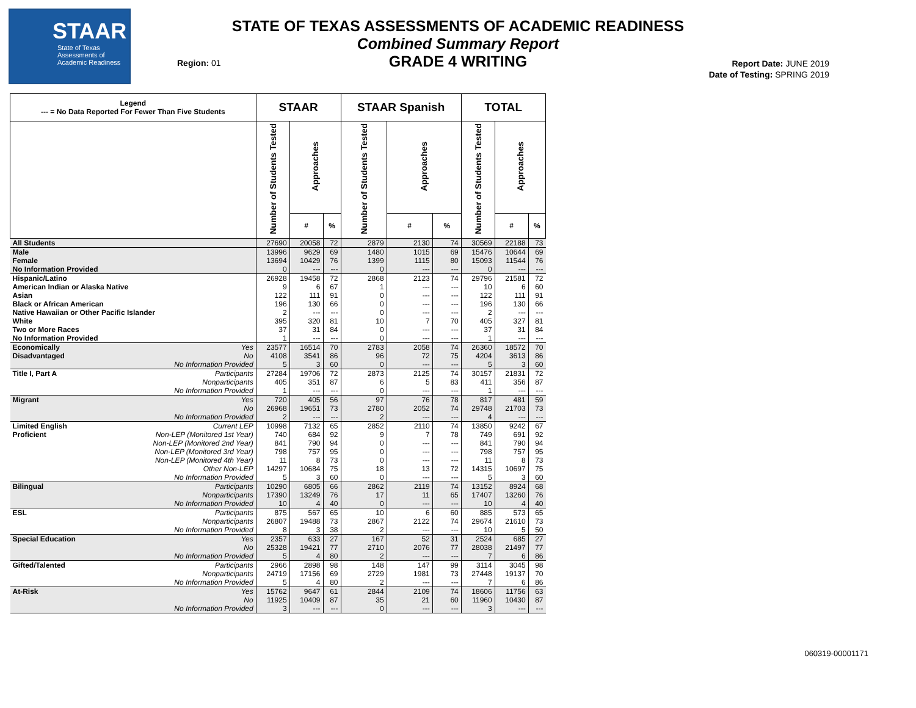STAAR
State of Texas
Assessments of
Academic Readiness
STATE OF TEXAS ASSESSMENTS OF ACADEMIC READINESS
Combined Summary Report
GRADE 4 WRITING
Region: 01
Report Date: JUNE 2019
Date of Testing: SPRING 2019
| Legend --- = No Data Reported For Fewer Than Five Students | | STAAR | | | STAAR Spanish | | | TOTAL | | |
| --- | --- | --- | --- | --- | --- | --- | --- | --- | --- | --- |
| | | Number of Students Tested | Approaches | | Number of Students Tested | Approaches | | Number of Students Tested | Approaches | |
| | | | # | % | | # | % | | # | % |
| All Students | | 27690 | 20058 | 72 | 2879 | 2130 | 74 | 30569 | 22188 | 73 |
| Male | | 13996 | 9629 | 69 | 1480 | 1015 | 69 | 15476 | 10644 | 69 |
| Female | | 13694 | 10429 | 76 | 1399 | 1115 | 80 | 15093 | 11544 | 76 |
| No Information Provided | | 0 | --- | --- | 0 | --- | --- | 0 | --- | --- |
| Hispanic/Latino | | 26928 | 19458 | 72 | 2868 | 2123 | 74 | 29796 | 21581 | 72 |
| American Indian or Alaska Native | | 9 | 6 | 67 | 1 | --- | --- | 10 | 6 | 60 |
| Asian | | 122 | 111 | 91 | 0 | --- | --- | 122 | 111 | 91 |
| Black or African American | | 196 | 130 | 66 | 0 | --- | --- | 196 | 130 | 66 |
| Native Hawaiian or Other Pacific Islander | | 2 | --- | --- | 0 | --- | --- | 2 | --- | --- |
| White | | 395 | 320 | 81 | 10 | 7 | 70 | 405 | 327 | 81 |
| Two or More Races | | 37 | 31 | 84 | 0 | --- | --- | 37 | 31 | 84 |
| No Information Provided | | 1 | --- | --- | 0 | --- | --- | 1 | --- | --- |
| Economically | Yes | 23577 | 16514 | 70 | 2783 | 2058 | 74 | 26360 | 18572 | 70 |
| Disadvantaged | No | 4108 | 3541 | 86 | 96 | 72 | 75 | 4204 | 3613 | 86 |
| | No Information Provided | 5 | 3 | 60 | 0 | --- | --- | 5 | 3 | 60 |
| Title I, Part A | Participants | 27284 | 19706 | 72 | 2873 | 2125 | 74 | 30157 | 21831 | 72 |
| | Nonparticipants | 405 | 351 | 87 | 6 | 5 | 83 | 411 | 356 | 87 |
| | No Information Provided | 1 | --- | --- | 0 | --- | --- | 1 | --- | --- |
| Migrant | Yes | 720 | 405 | 56 | 97 | 76 | 78 | 817 | 481 | 59 |
| | No | 26968 | 19651 | 73 | 2780 | 2052 | 74 | 29748 | 21703 | 73 |
| | No Information Provided | 2 | --- | --- | 2 | --- | --- | 4 | --- | --- |
| Limited English | Current LEP | 10998 | 7132 | 65 | 2852 | 2110 | 74 | 13850 | 9242 | 67 |
| Proficient | Non-LEP (Monitored 1st Year) | 740 | 684 | 92 | 9 | 7 | 78 | 749 | 691 | 92 |
| | Non-LEP (Monitored 2nd Year) | 841 | 790 | 94 | 0 | --- | --- | 841 | 790 | 94 |
| | Non-LEP (Monitored 3rd Year) | 798 | 757 | 95 | 0 | --- | --- | 798 | 757 | 95 |
| | Non-LEP (Monitored 4th Year) | 11 | 8 | 73 | 0 | --- | --- | 11 | 8 | 73 |
| | Other Non-LEP | 14297 | 10684 | 75 | 18 | 13 | 72 | 14315 | 10697 | 75 |
| | No Information Provided | 5 | 3 | 60 | 0 | --- | --- | 5 | 3 | 60 |
| Bilingual | Participants | 10290 | 6805 | 66 | 2862 | 2119 | 74 | 13152 | 8924 | 68 |
| | Nonparticipants | 17390 | 13249 | 76 | 17 | 11 | 65 | 17407 | 13260 | 76 |
| | No Information Provided | 10 | 4 | 40 | 0 | --- | --- | 10 | 4 | 40 |
| ESL | Participants | 875 | 567 | 65 | 10 | 6 | 60 | 885 | 573 | 65 |
| | Nonparticipants | 26807 | 19488 | 73 | 2867 | 2122 | 74 | 29674 | 21610 | 73 |
| | No Information Provided | 8 | 3 | 38 | 2 | --- | --- | 10 | 5 | 50 |
| Special Education | Yes | 2357 | 633 | 27 | 167 | 52 | 31 | 2524 | 685 | 27 |
| | No | 25328 | 19421 | 77 | 2710 | 2076 | 77 | 28038 | 21497 | 77 |
| | No Information Provided | 5 | 4 | 80 | 2 | --- | --- | 7 | 6 | 86 |
| Gifted/Talented | Participants | 2966 | 2898 | 98 | 148 | 147 | 99 | 3114 | 3045 | 98 |
| | Nonparticipants | 24719 | 17156 | 69 | 2729 | 1981 | 73 | 27448 | 19137 | 70 |
| | No Information Provided | 5 | 4 | 80 | 2 | --- | --- | 7 | 6 | 86 |
| At-Risk | Yes | 15762 | 9647 | 61 | 2844 | 2109 | 74 | 18606 | 11756 | 63 |
| | No | 11925 | 10409 | 87 | 35 | 21 | 60 | 11960 | 10430 | 87 |
| | No Information Provided | 3 | --- | --- | 0 | --- | --- | 3 | --- | --- |
060319-00001171